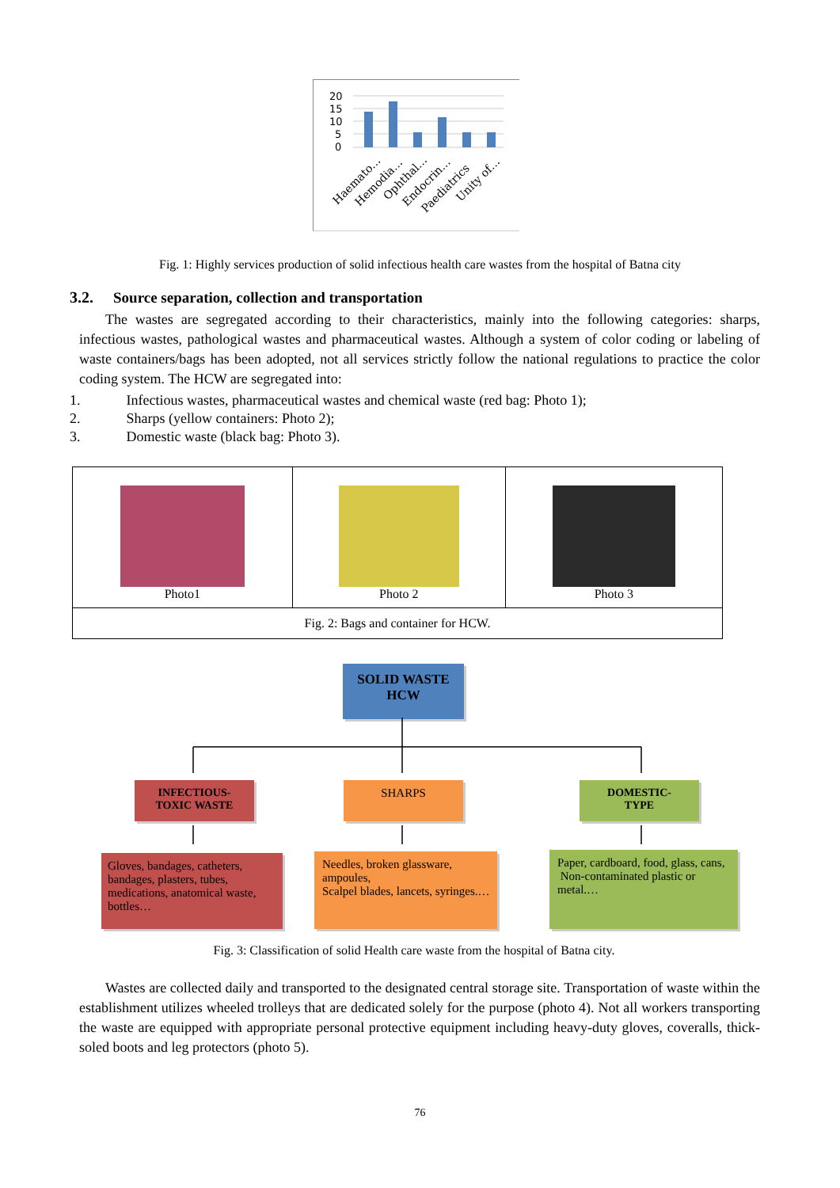20
15
10
5
0
Haemato…
Hemodia…
Ophthal…
Endocrin…
Paediatrics
Unity of…
Fig. 1: Highly services production of solid infectious health care wastes from the hospital of Batna city
3.2. Source separation, collection and transportation
The wastes are segregated according to their characteristics, mainly into the following categories: sharps, infectious wastes, pathological wastes and pharmaceutical wastes. Although a system of color coding or labeling of waste containers/bags has been adopted, not all services strictly follow the national regulations to practice the color coding system. The HCW are segregated into:
1. Infectious wastes, pharmaceutical wastes and chemical waste (red bag: Photo 1);
2. Sharps (yellow containers: Photo 2);
3. Domestic waste (black bag: Photo 3).
| Photo1 | Photo 2 | Photo 3 |
| Fig. 2: Bags and container for HCW. | | |
SOLID WASTE
HCW
INFECTIOUS-
TOXIC WASTE
SHARPS
DOMESTIC-
TYPE
Gloves, bandages, catheters, bandages, plasters, tubes, medications, anatomical waste, bottles…
Needles, broken glassware, ampoules,
Scalpel blades, lancets, syringes.…
Paper, cardboard, food, glass, cans,
Non-contaminated plastic or metal.…
Fig. 3: Classification of solid Health care waste from the hospital of Batna city.
Wastes are collected daily and transported to the designated central storage site. Transportation of waste within the establishment utilizes wheeled trolleys that are dedicated solely for the purpose (photo 4). Not all workers transporting the waste are equipped with appropriate personal protective equipment including heavy-duty gloves, coveralls, thick-soled boots and leg protectors (photo 5).
76